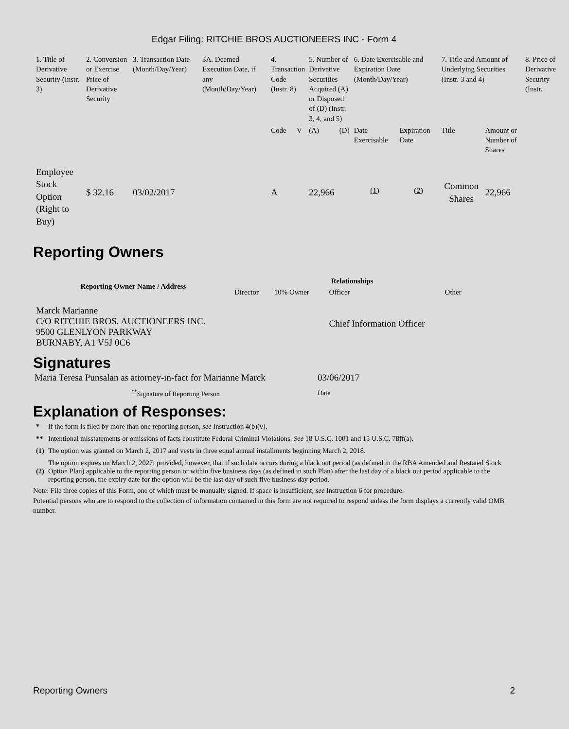Edgar Filing: RITCHIE BROS AUCTIONEERS INC - Form 4
| 1. Title of Derivative Security (Instr. 3) | 2. Conversion or Exercise Price of Derivative Security | 3. Transaction Date (Month/Day/Year) | 3A. Deemed Execution Date, if any (Month/Day/Year) | 4. Transaction Code (Instr. 8) | | 5. Number of Derivative Securities Acquired (A) or Disposed of (D) (Instr. 3, 4, and 5) | | 6. Date Exercisable and Expiration Date (Month/Day/Year) | | 7. Title and Amount of Underlying Securities (Instr. 3 and 4) | | 8. Price of Derivative Security (Instr. |
| --- | --- | --- | --- | --- | --- | --- | --- | --- | --- | --- | --- | --- |
| | | | | Code | V | (A) | (D) | Date Exercisable | Expiration Date | Title | Amount or Number of Shares | |
| Employee Stock Option (Right to Buy) | $ 32.16 | 03/02/2017 | | A | | 22,966 | | <sup>(1)</sup> | <sup>(2)</sup> | Common Shares | 22,966 | |
Reporting Owners
| Reporting Owner Name / Address | Relationships | | | |
| --- | --- | --- | --- | --- |
| | Director | 10% Owner | Officer | Other |
| Marck Marianne C/O RITCHIE BROS. AUCTIONEERS INC. 9500 GLENLYON PARKWAY BURNABY, A1 V5J 0C6 | | | Chief Information Officer | |
Signatures
| Maria Teresa Punsalan as attorney-in-fact for Marianne Marck | 03/06/2017 |
| <sup>**</sup> Signature of Reporting Person | Date |
Explanation of Responses:
| * | If the form is filed by more than one reporting person, see Instruction 4(b)(v). |
| ** | Intentional misstatements or omissions of facts constitute Federal Criminal Violations. See 18 U.S.C. 1001 and 15 U.S.C. 78ff(a). |
| (1) | The option was granted on March 2, 2017 and vests in three equal annual installments beginning March 2, 2018. |
| (2) | The option expires on March 2, 2027; provided, however, that if such date occurs during a black out period (as defined in the RBA Amended and Restated Stock Option Plan) applicable to the reporting person or within five business days (as defined in such Plan) after the last day of a black out period applicable to the reporting person, the expiry date for the option will be the last day of such five business day period. |
Note: File three copies of this Form, one of which must be manually signed. If space is insufficient, see Instruction 6 for procedure.
Potential persons who are to respond to the collection of information contained in this form are not required to respond unless the form displays a currently valid OMB number.
Reporting Owners 2